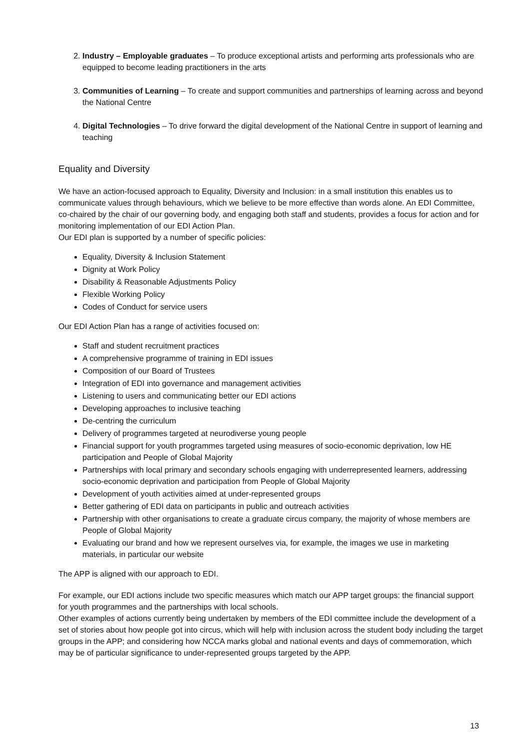2. Industry – Employable graduates – To produce exceptional artists and performing arts professionals who are equipped to become leading practitioners in the arts
3. Communities of Learning – To create and support communities and partnerships of learning across and beyond the National Centre
4. Digital Technologies – To drive forward the digital development of the National Centre in support of learning and teaching
Equality and Diversity
We have an action-focused approach to Equality, Diversity and Inclusion: in a small institution this enables us to communicate values through behaviours, which we believe to be more effective than words alone. An EDI Committee, co-chaired by the chair of our governing body, and engaging both staff and students, provides a focus for action and for monitoring implementation of our EDI Action Plan.
Our EDI plan is supported by a number of specific policies:
Equality, Diversity & Inclusion Statement
Dignity at Work Policy
Disability & Reasonable Adjustments Policy
Flexible Working Policy
Codes of Conduct for service users
Our EDI Action Plan has a range of activities focused on:
Staff and student recruitment practices
A comprehensive programme of training in EDI issues
Composition of our Board of Trustees
Integration of EDI into governance and management activities
Listening to users and communicating better our EDI actions
Developing approaches to inclusive teaching
De-centring the curriculum
Delivery of programmes targeted at neurodiverse young people
Financial support for youth programmes targeted using measures of socio-economic deprivation, low HE participation and People of Global Majority
Partnerships with local primary and secondary schools engaging with underrepresented learners, addressing socio-economic deprivation and participation from People of Global Majority
Development of youth activities aimed at under-represented groups
Better gathering of EDI data on participants in public and outreach activities
Partnership with other organisations to create a graduate circus company, the majority of whose members are People of Global Majority
Evaluating our brand and how we represent ourselves via, for example, the images we use in marketing materials, in particular our website
The APP is aligned with our approach to EDI.
For example, our EDI actions include two specific measures which match our APP target groups: the financial support for youth programmes and the partnerships with local schools.
Other examples of actions currently being undertaken by members of the EDI committee include the development of a set of stories about how people got into circus, which will help with inclusion across the student body including the target groups in the APP; and considering how NCCA marks global and national events and days of commemoration, which may be of particular significance to under-represented groups targeted by the APP.
13